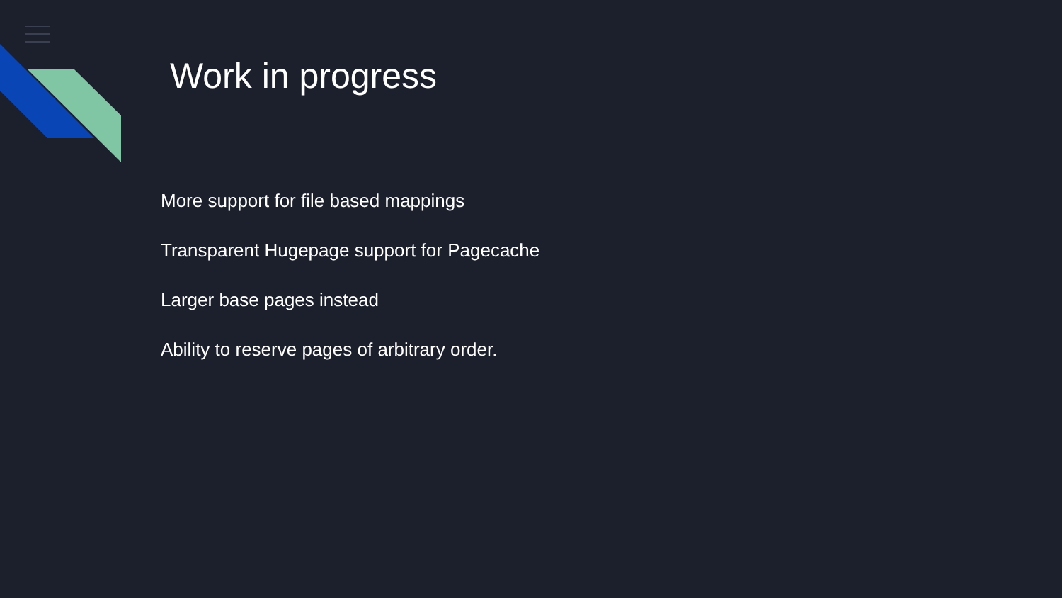Work in progress
More support for file based mappings
Transparent Hugepage support for Pagecache
Larger base pages instead
Ability to reserve pages of arbitrary order.